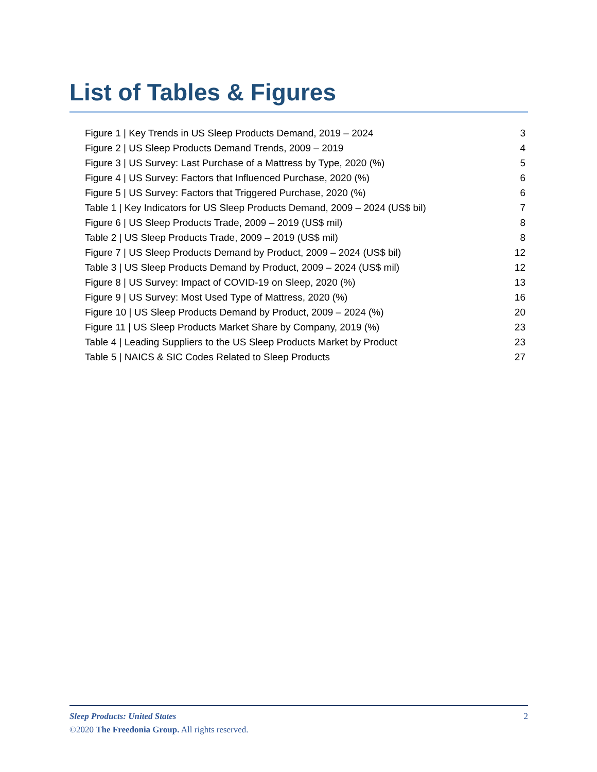List of Tables & Figures
Figure 1 | Key Trends in US Sleep Products Demand, 2019 – 2024 3
Figure 2 | US Sleep Products Demand Trends, 2009 – 2019 4
Figure 3 | US Survey: Last Purchase of a Mattress by Type, 2020 (%) 5
Figure 4 | US Survey: Factors that Influenced Purchase, 2020 (%) 6
Figure 5 | US Survey: Factors that Triggered Purchase, 2020 (%) 6
Table 1 | Key Indicators for US Sleep Products Demand, 2009 – 2024 (US$ bil) 7
Figure 6 | US Sleep Products Trade, 2009 – 2019 (US$ mil) 8
Table 2 | US Sleep Products Trade, 2009 – 2019 (US$ mil) 8
Figure 7 | US Sleep Products Demand by Product, 2009 – 2024 (US$ bil) 12
Table 3 | US Sleep Products Demand by Product, 2009 – 2024 (US$ mil) 12
Figure 8 | US Survey: Impact of COVID-19 on Sleep, 2020 (%) 13
Figure 9 | US Survey: Most Used Type of Mattress, 2020 (%) 16
Figure 10 | US Sleep Products Demand by Product, 2009 – 2024 (%) 20
Figure 11 | US Sleep Products Market Share by Company, 2019 (%) 23
Table 4 | Leading Suppliers to the US Sleep Products Market by Product 23
Table 5 | NAICS & SIC Codes Related to Sleep Products 27
Sleep Products: United States 2
©2020 The Freedonia Group. All rights reserved.